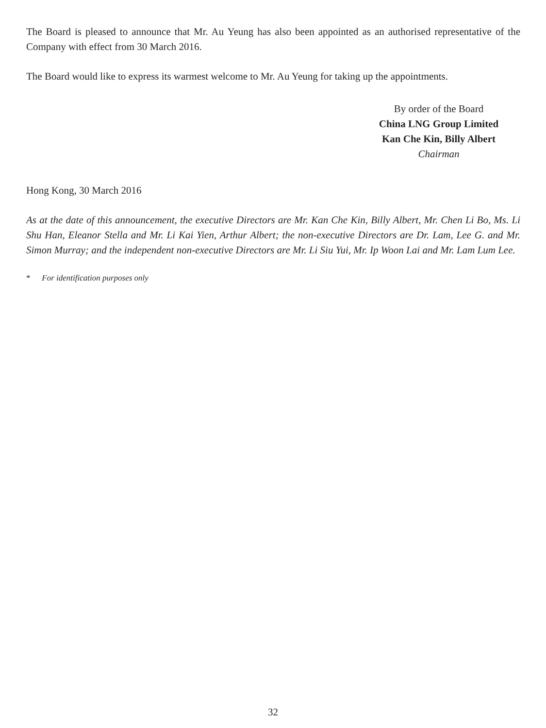The Board is pleased to announce that Mr. Au Yeung has also been appointed as an authorised representative of the Company with effect from 30 March 2016.
The Board would like to express its warmest welcome to Mr. Au Yeung for taking up the appointments.
By order of the Board
China LNG Group Limited
Kan Che Kin, Billy Albert
Chairman
Hong Kong, 30 March 2016
As at the date of this announcement, the executive Directors are Mr. Kan Che Kin, Billy Albert, Mr. Chen Li Bo, Ms. Li Shu Han, Eleanor Stella and Mr. Li Kai Yien, Arthur Albert; the non-executive Directors are Dr. Lam, Lee G. and Mr. Simon Murray; and the independent non-executive Directors are Mr. Li Siu Yui, Mr. Ip Woon Lai and Mr. Lam Lum Lee.
* For identification purposes only
32